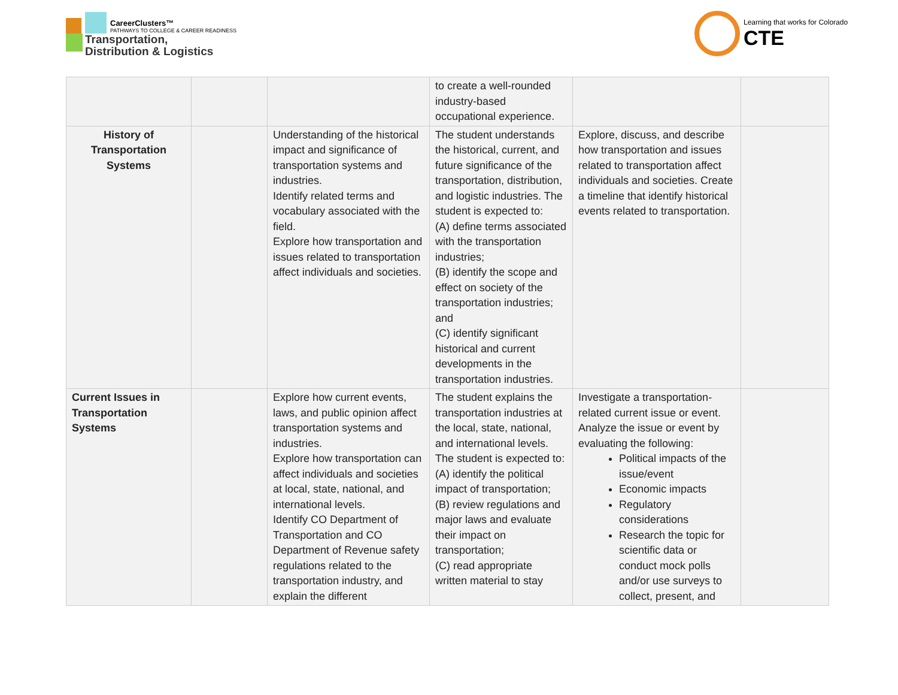CareerClusters™
PATHWAYS TO COLLEGE & CAREER READINESS
Transportation,
Distribution & Logistics
Learning that works for Colorado
CTE
| | | | to create a well-rounded industry-based occupational experience. | | |
| History of Transportation Systems | | Understanding of the historical impact and significance of transportation systems and industries. Identify related terms and vocabulary associated with the field. Explore how transportation and issues related to transportation affect individuals and societies. | The student understands the historical, current, and future significance of the transportation, distribution, and logistic industries. The student is expected to: (A) define terms associated with the transportation industries; (B) identify the scope and effect on society of the transportation industries; and (C) identify significant historical and current developments in the transportation industries. | Explore, discuss, and describe how transportation and issues related to transportation affect individuals and societies. Create a timeline that identify historical events related to transportation. | |
| Current Issues in Transportation Systems | | Explore how current events, laws, and public opinion affect transportation systems and industries. Explore how transportation can affect individuals and societies at local, state, national, and international levels. Identify CO Department of Transportation and CO Department of Revenue safety regulations related to the transportation industry, and explain the different | The student explains the transportation industries at the local, state, national, and international levels. The student is expected to: (A) identify the political impact of transportation; (B) review regulations and major laws and evaluate their impact on transportation; (C) read appropriate written material to stay | Investigate a transportation-related current issue or event. Analyze the issue or event by evaluating the following: Political impacts of the issue/event Economic impacts Regulatory considerations Research the topic for scientific data or conduct mock polls and/or use surveys to collect, present, and | |